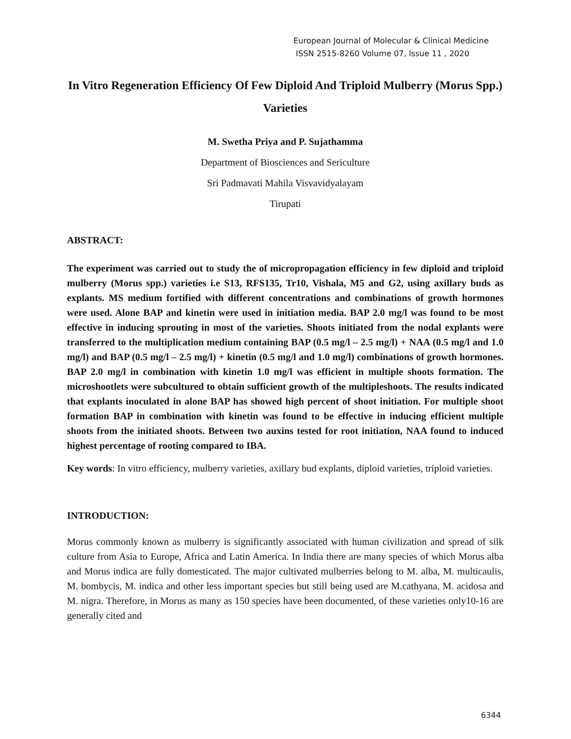European Journal of Molecular & Clinical Medicine
ISSN 2515-8260 Volume 07, Issue 11 , 2020
In Vitro Regeneration Efficiency Of Few Diploid And Triploid Mulberry (Morus Spp.) Varieties
M. Swetha Priya and P. Sujathamma
Department of Biosciences and Sericulture
Sri Padmavati Mahila Visvavidyalayam
Tirupati
ABSTRACT:
The experiment was carried out to study the of micropropagation efficiency in few diploid and triploid mulberry (Morus spp.) varieties i.e S13, RFS135, Tr10, Vishala, M5 and G2, using axillary buds as explants. MS medium fortified with different concentrations and combinations of growth hormones were used. Alone BAP and kinetin were used in initiation media. BAP 2.0 mg/l was found to be most effective in inducing sprouting in most of the varieties. Shoots initiated from the nodal explants were transferred to the multiplication medium containing BAP (0.5 mg/l – 2.5 mg/l) + NAA (0.5 mg/l and 1.0 mg/l) and BAP (0.5 mg/l – 2.5 mg/l) + kinetin (0.5 mg/l and 1.0 mg/l) combinations of growth hormones. BAP 2.0 mg/l in combination with kinetin 1.0 mg/l was efficient in multiple shoots formation. The microshootlets were subcultured to obtain sufficient growth of the multipleshoots. The results indicated that explants inoculated in alone BAP has showed high percent of shoot initiation. For multiple shoot formation BAP in combination with kinetin was found to be effective in inducing efficient multiple shoots from the initiated shoots. Between two auxins tested for root initiation, NAA found to induced highest percentage of rooting compared to IBA.
Key words: In vitro efficiency, mulberry varieties, axillary bud explants, diploid varieties, triploid varieties.
INTRODUCTION:
Morus commonly known as mulberry is significantly associated with human civilization and spread of silk culture from Asia to Europe, Africa and Latin America. In India there are many species of which Morus alba and Morus indica are fully domesticated. The major cultivated mulberries belong to M. alba, M. multicaulis, M. bombycis, M. indica and other less important species but still being used are M.cathyana, M. acidosa and M. nigra. Therefore, in Morus as many as 150 species have been documented, of these varieties only10-16 are generally cited and
6344